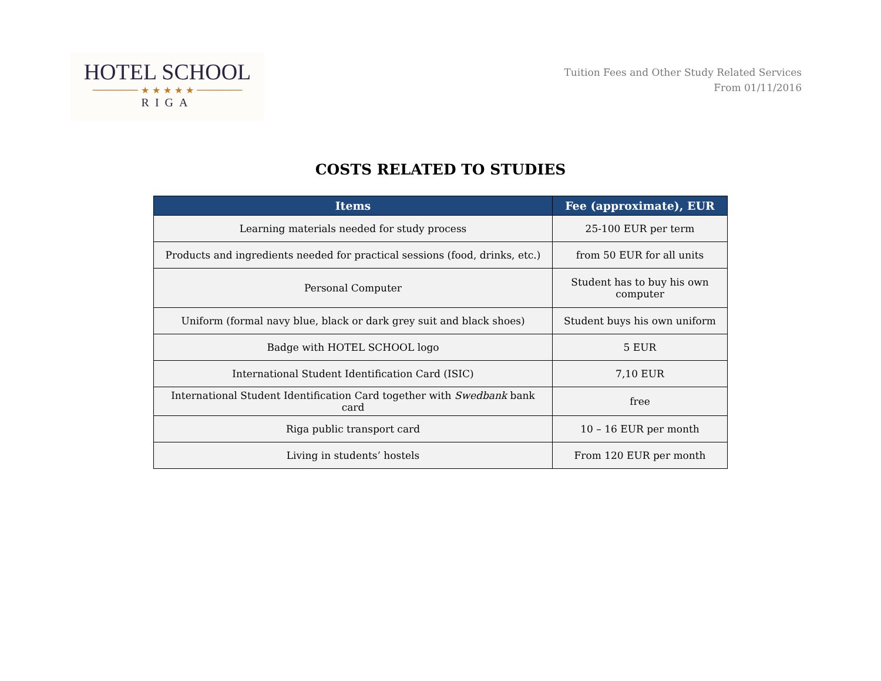HOTEL SCHOOL
──────── ★ ★ ★ ★ ★ ────────
RIGA
Tuition Fees and Other Study Related Services
From 01/11/2016
COSTS RELATED TO STUDIES
| Items | Fee (approximate), EUR |
| --- | --- |
| Learning materials needed for study process | 25-100 EUR per term |
| Products and ingredients needed for practical sessions (food, drinks, etc.) | from 50 EUR for all units |
| Personal Computer | Student has to buy his own computer |
| Uniform (formal navy blue, black or dark grey suit and black shoes) | Student buys his own uniform |
| Badge with HOTEL SCHOOL logo | 5 EUR |
| International Student Identification Card (ISIC) | 7,10 EUR |
| International Student Identification Card together with Swedbank bank card | free |
| Riga public transport card | 10 – 16 EUR per month |
| Living in students’ hostels | From 120 EUR per month |